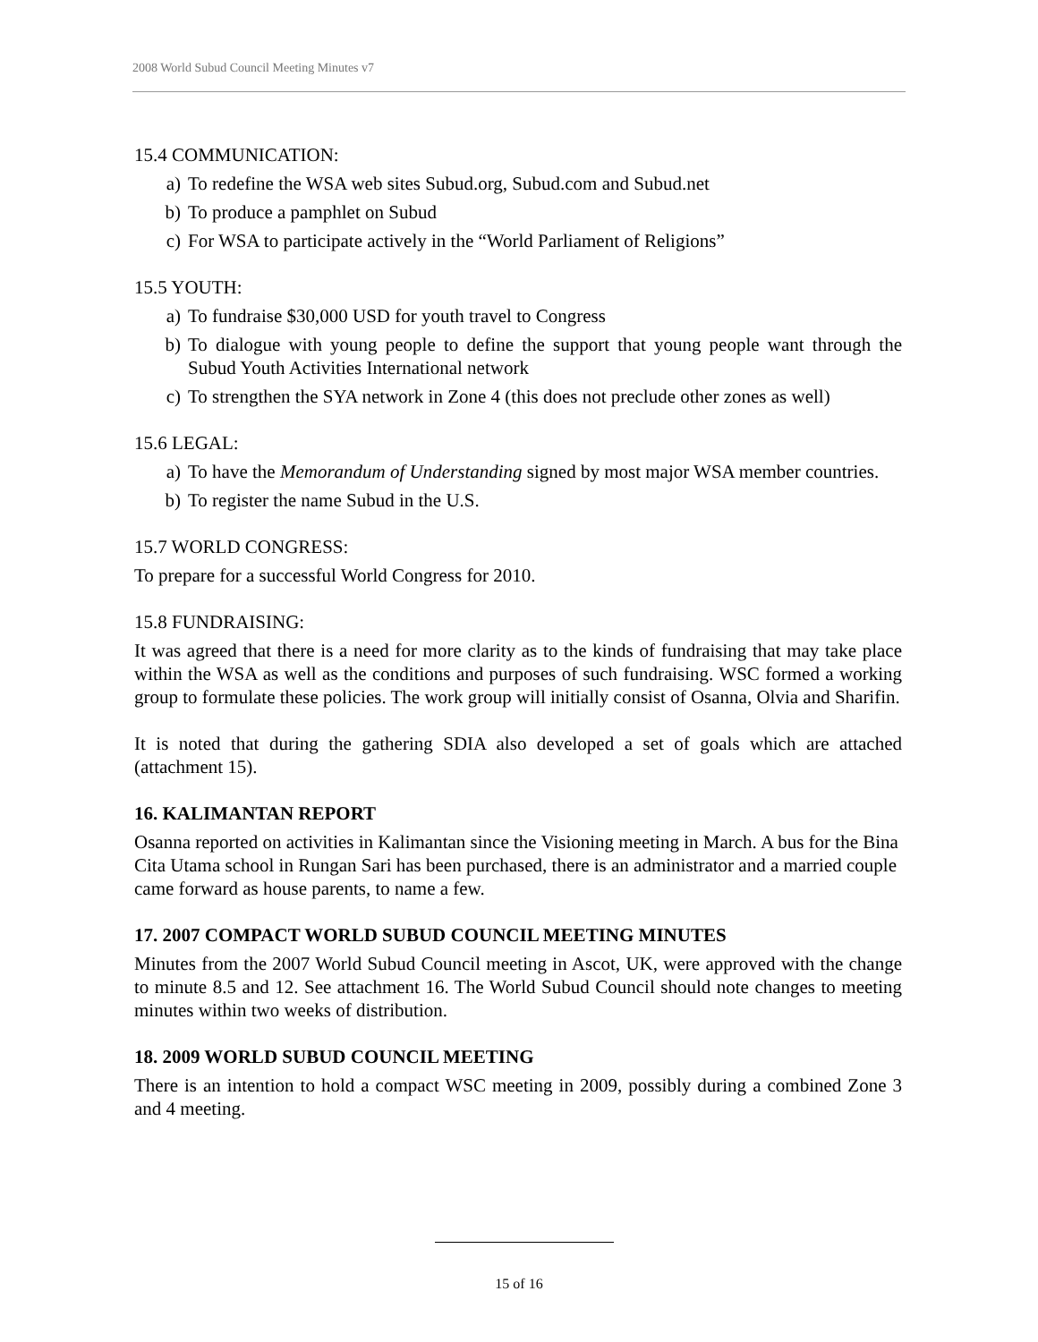2008 World Subud Council Meeting Minutes v7
15.4 COMMUNICATION:
a) To redefine the WSA web sites Subud.org, Subud.com and Subud.net
b) To produce a pamphlet on Subud
c) For WSA to participate actively in the “World Parliament of Religions”
15.5 YOUTH:
a) To fundraise $30,000 USD for youth travel to Congress
b) To dialogue with young people to define the support that young people want through the Subud Youth Activities International network
c) To strengthen the SYA network in Zone 4 (this does not preclude other zones as well)
15.6 LEGAL:
a) To have the Memorandum of Understanding signed by most major WSA member countries.
b) To register the name Subud in the U.S.
15.7 WORLD CONGRESS:
To prepare for a successful World Congress for 2010.
15.8 FUNDRAISING:
It was agreed that there is a need for more clarity as to the kinds of fundraising that may take place within the WSA as well as the conditions and purposes of such fundraising. WSC formed a working group to formulate these policies. The work group will initially consist of Osanna, Olvia and Sharifin.
It is noted that during the gathering SDIA also developed a set of goals which are attached (attachment 15).
16. KALIMANTAN REPORT
Osanna reported on activities in Kalimantan since the Visioning meeting in March. A bus for the Bina Cita Utama school in Rungan Sari has been purchased, there is an administrator and a married couple came forward as house parents, to name a few.
17. 2007 COMPACT WORLD SUBUD COUNCIL MEETING MINUTES
Minutes from the 2007 World Subud Council meeting in Ascot, UK, were approved with the change to minute 8.5 and 12. See attachment 16. The World Subud Council should note changes to meeting minutes within two weeks of distribution.
18. 2009 WORLD SUBUD COUNCIL MEETING
There is an intention to hold a compact WSC meeting in 2009, possibly during a combined Zone 3 and 4 meeting.
15 of 16